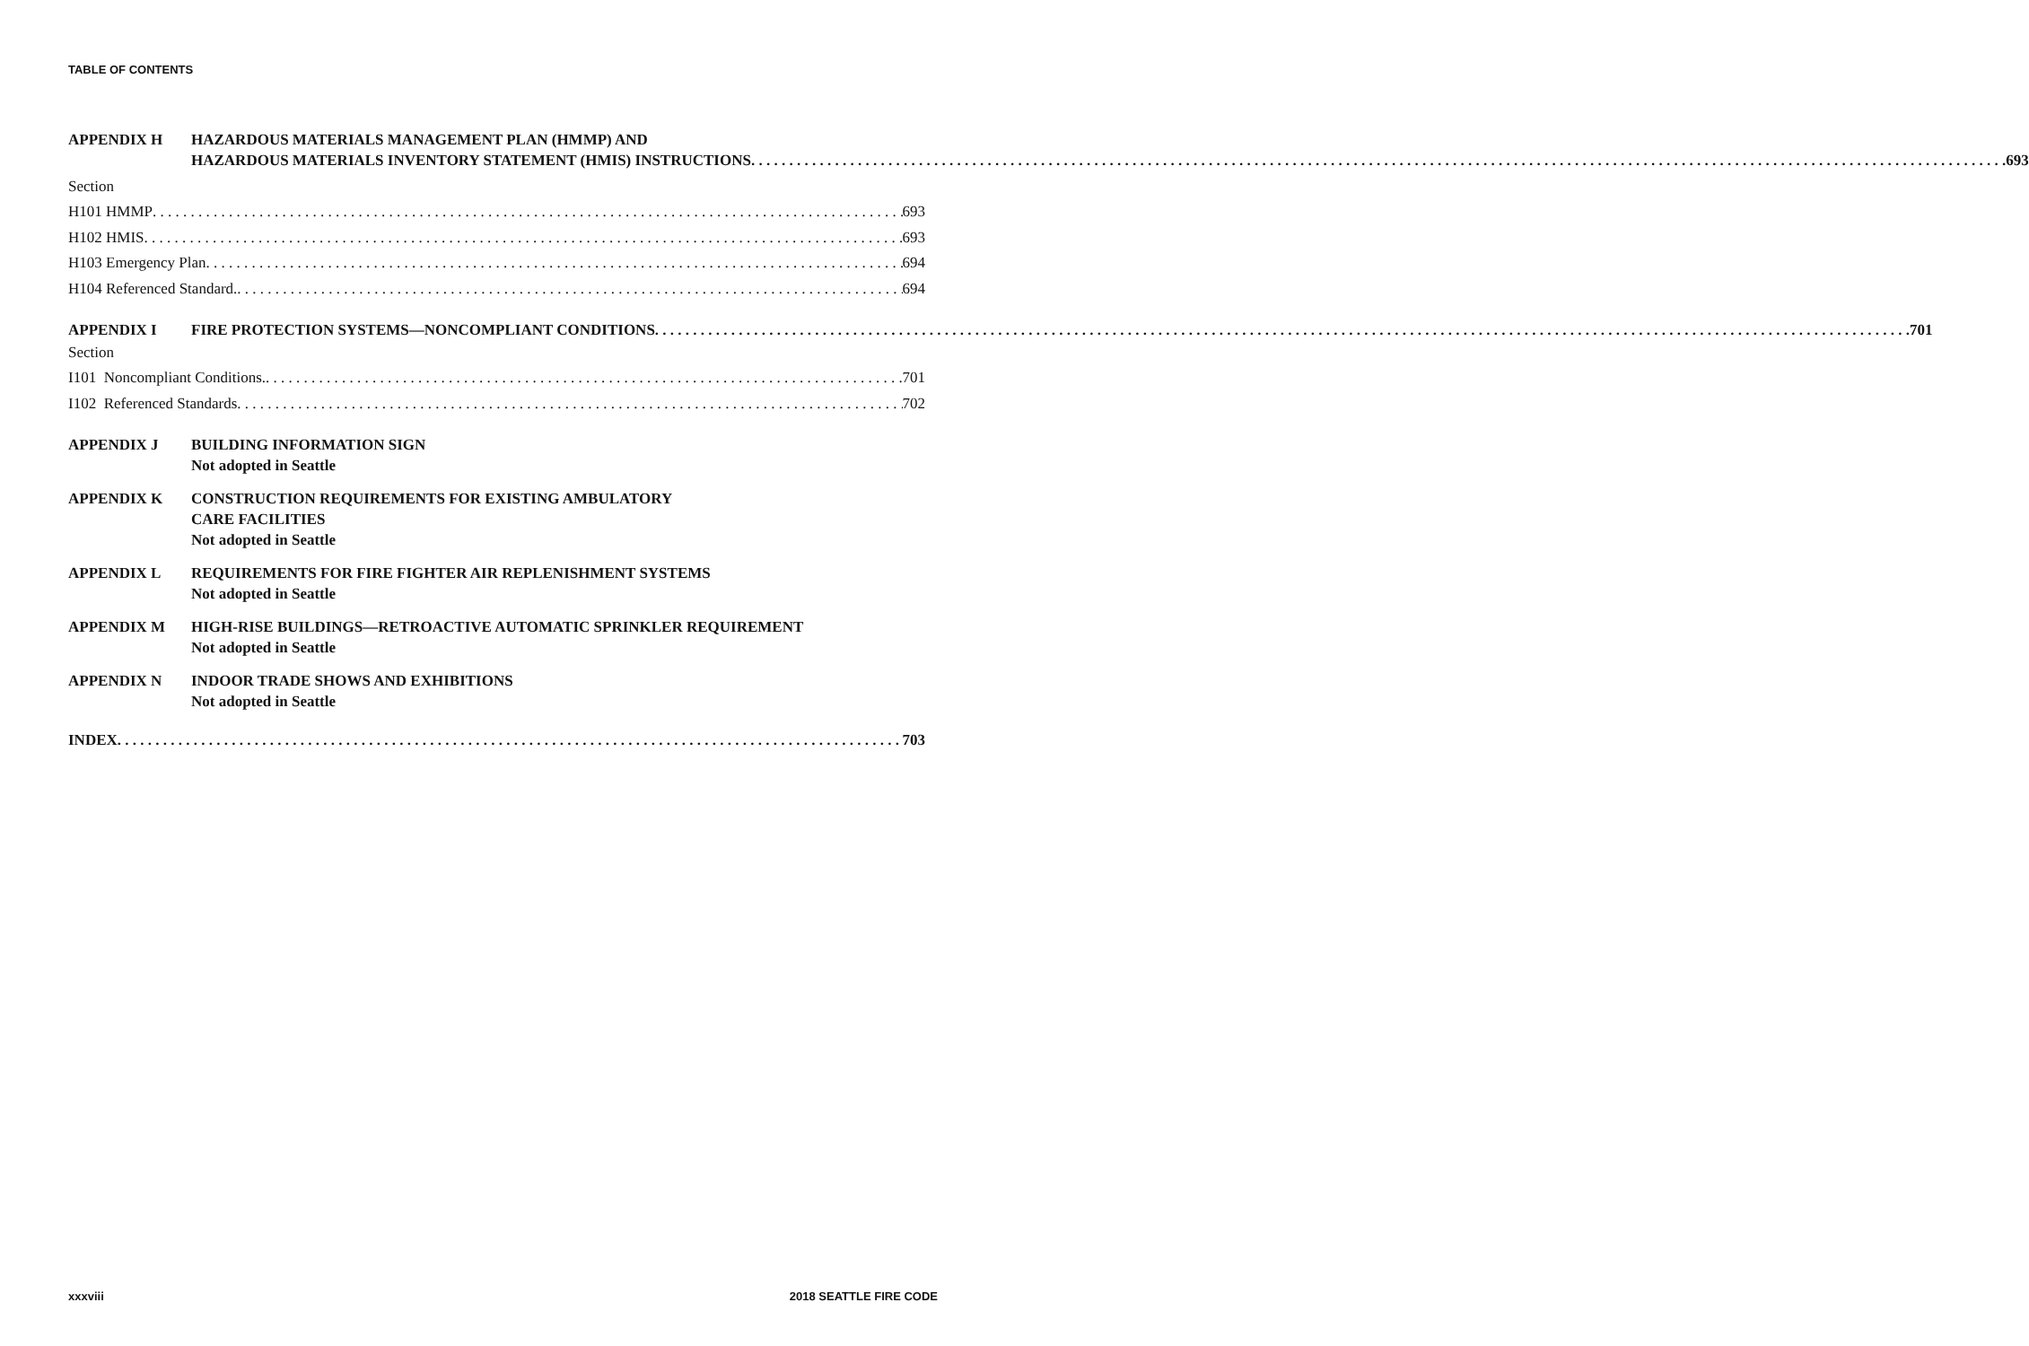TABLE OF CONTENTS
APPENDIX H HAZARDOUS MATERIALS MANAGEMENT PLAN (HMMP) AND
HAZARDOUS MATERIALS INVENTORY STATEMENT (HMIS) INSTRUCTIONS 693
Section
H101 HMMP 693
H102 HMIS 693
H103 Emergency Plan 694
H104 Referenced Standard. 694
APPENDIX I
FIRE PROTECTION SYSTEMS—NONCOMPLIANT CONDITIONS 701
Section
I101 Noncompliant Conditions. 701
I102 Referenced Standards 702
APPENDIX J BUILDING INFORMATION SIGN
Not adopted in Seattle
APPENDIX K CONSTRUCTION REQUIREMENTS FOR EXISTING AMBULATORY
CARE FACILITIES
Not adopted in Seattle
APPENDIX L REQUIREMENTS FOR FIRE FIGHTER AIR REPLENISHMENT SYSTEMS
Not adopted in Seattle
APPENDIX M HIGH-RISE BUILDINGS—RETROACTIVE AUTOMATIC SPRINKLER REQUIREMENT
Not adopted in Seattle
APPENDIX N INDOOR TRADE SHOWS AND EXHIBITIONS
Not adopted in Seattle
INDEX 703
xxxviii 2018 SEATTLE FIRE CODE